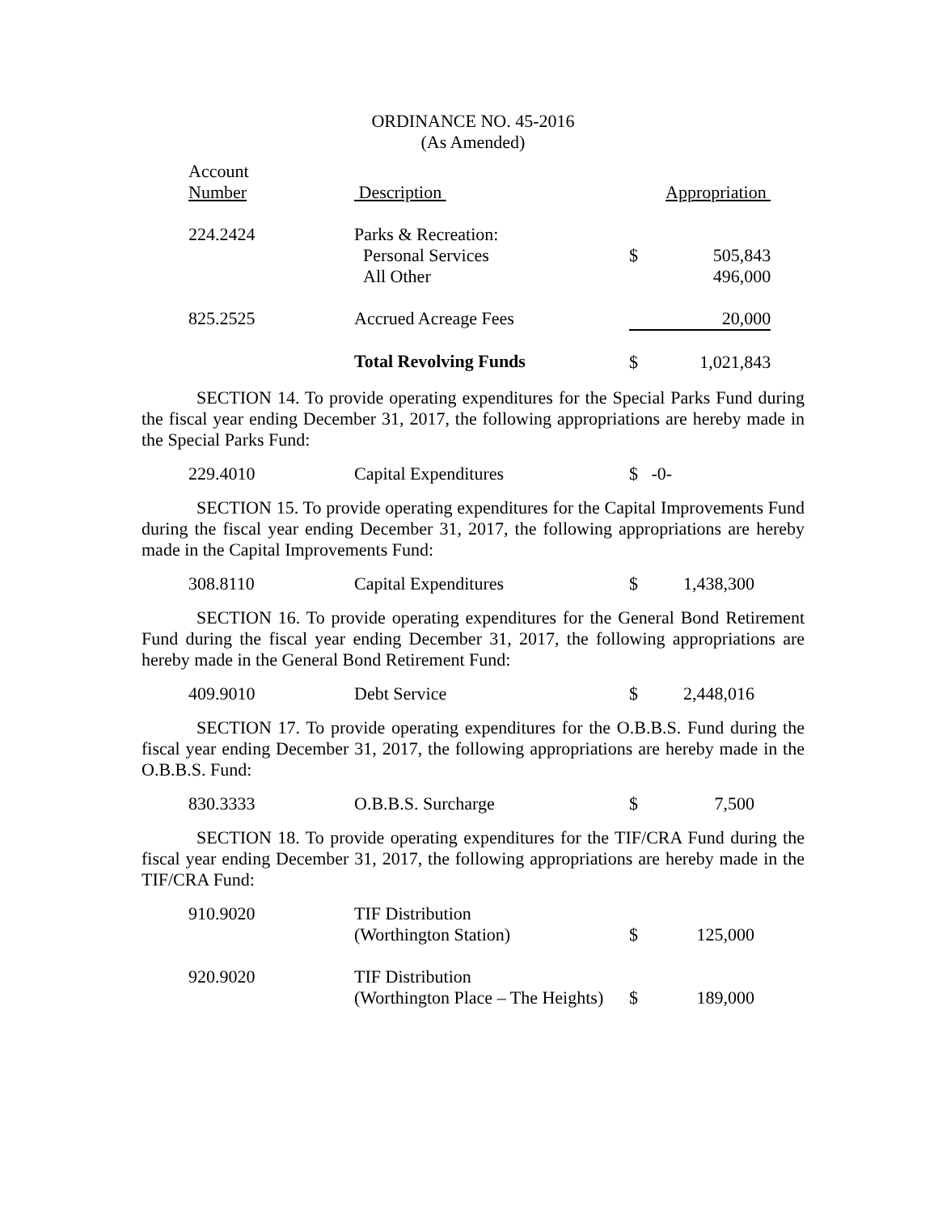ORDINANCE NO. 45-2016
(As Amended)
| Account Number | Description | | Appropriation |
| 224.2424 | Parks & Recreation: Personal Services All Other | $ | 505,843 496,000 |
| 825.2525 | Accrued Acreage Fees | | 20,000 |
| | Total Revolving Funds | $ | 1,021,843 |
SECTION 14. To provide operating expenditures for the Special Parks Fund during the fiscal year ending December 31, 2017, the following appropriations are hereby made in the Special Parks Fund:
| 229.4010 | Capital Expenditures | $ -0- | |
SECTION 15. To provide operating expenditures for the Capital Improvements Fund during the fiscal year ending December 31, 2017, the following appropriations are hereby made in the Capital Improvements Fund:
| 308.8110 | Capital Expenditures | $ | 1,438,300 |
SECTION 16. To provide operating expenditures for the General Bond Retirement Fund during the fiscal year ending December 31, 2017, the following appropriations are hereby made in the General Bond Retirement Fund:
| 409.9010 | Debt Service | $ | 2,448,016 |
SECTION 17. To provide operating expenditures for the O.B.B.S. Fund during the fiscal year ending December 31, 2017, the following appropriations are hereby made in the O.B.B.S. Fund:
| 830.3333 | O.B.B.S. Surcharge | $ | 7,500 |
SECTION 18. To provide operating expenditures for the TIF/CRA Fund during the fiscal year ending December 31, 2017, the following appropriations are hereby made in the TIF/CRA Fund:
| 910.9020 | TIF Distribution (Worthington Station) | $ | 125,000 |
| 920.9020 | TIF Distribution (Worthington Place – The Heights) | $ | 189,000 |